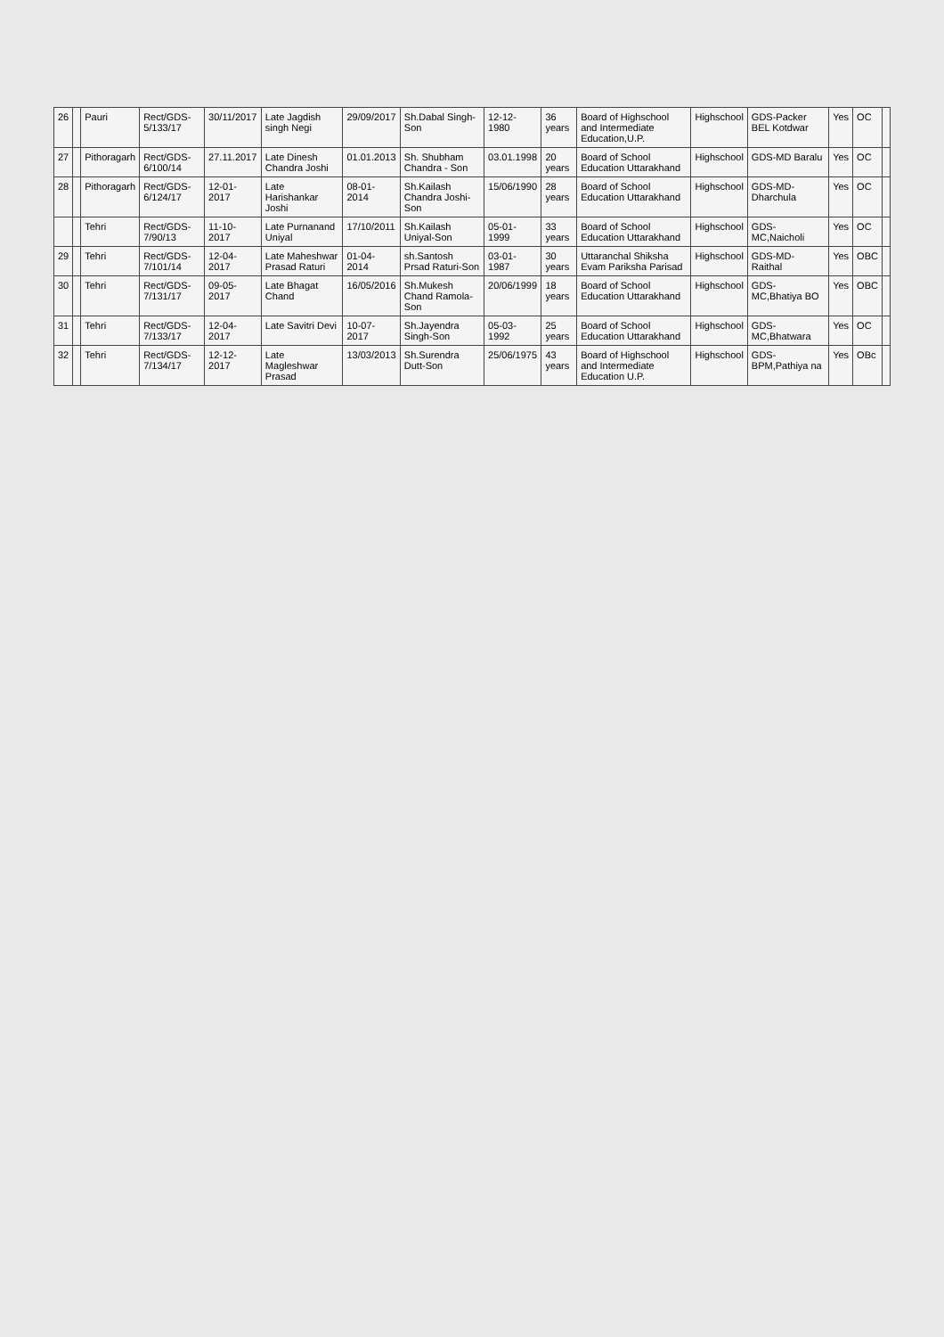| 26 | | Pauri | Rect/GDS-5/133/17 | 30/11/2017 | Late Jagdish singh Negi | 29/09/2017 | Sh.Dabal Singh-Son | 12-12-1980 | 36 years | Board of Highschool and Intermediate Education,U.P. | Highschool | GDS-Packer BEL Kotdwar | Yes | OC | |
| 27 | | Pithoragarh | Rect/GDS-6/100/14 | 27.11.2017 | Late Dinesh Chandra Joshi | 01.01.2013 | Sh. Shubham Chandra - Son | 03.01.1998 | 20 years | Board of School Education Uttarakhand | Highschool | GDS-MD Baralu | Yes | OC | |
| 28 | | Pithoragarh | Rect/GDS-6/124/17 | 12-01-2017 | Late Harishankar Joshi | 08-01-2014 | Sh.Kailash Chandra Joshi-Son | 15/06/1990 | 28 years | Board of School Education Uttarakhand | Highschool | GDS-MD-Dharchula | Yes | OC | |
| | | Tehri | Rect/GDS-7/90/13 | 11-10-2017 | Late Purnanand Uniyal | 17/10/2011 | Sh.Kailash Uniyal-Son | 05-01-1999 | 33 years | Board of School Education Uttarakhand | Highschool | GDS-MC,Naicholi | Yes | OC | |
| 29 | | Tehri | Rect/GDS-7/101/14 | 12-04-2017 | Late Maheshwar Prasad Raturi | 01-04-2014 | sh.Santosh Prsad Raturi-Son | 03-01-1987 | 30 years | Uttaranchal Shiksha Evam Pariksha Parisad | Highschool | GDS-MD-Raithal | Yes | OBC | |
| 30 | | Tehri | Rect/GDS-7/131/17 | 09-05-2017 | Late Bhagat Chand | 16/05/2016 | Sh.Mukesh Chand Ramola-Son | 20/06/1999 | 18 years | Board of School Education Uttarakhand | Highschool | GDS-MC,Bhatiya BO | Yes | OBC | |
| 31 | | Tehri | Rect/GDS-7/133/17 | 12-04-2017 | Late Savitri Devi | 10-07-2017 | Sh.Jayendra Singh-Son | 05-03-1992 | 25 years | Board of School Education Uttarakhand | Highschool | GDS-MC,Bhatwara | Yes | OC | |
| 32 | | Tehri | Rect/GDS-7/134/17 | 12-12-2017 | Late Magleshwar Prasad | 13/03/2013 | Sh.Surendra Dutt-Son | 25/06/1975 | 43 years | Board of Highschool and Intermediate Education U.P. | Highschool | GDS-BPM,Pathiya na | Yes | OBc | |